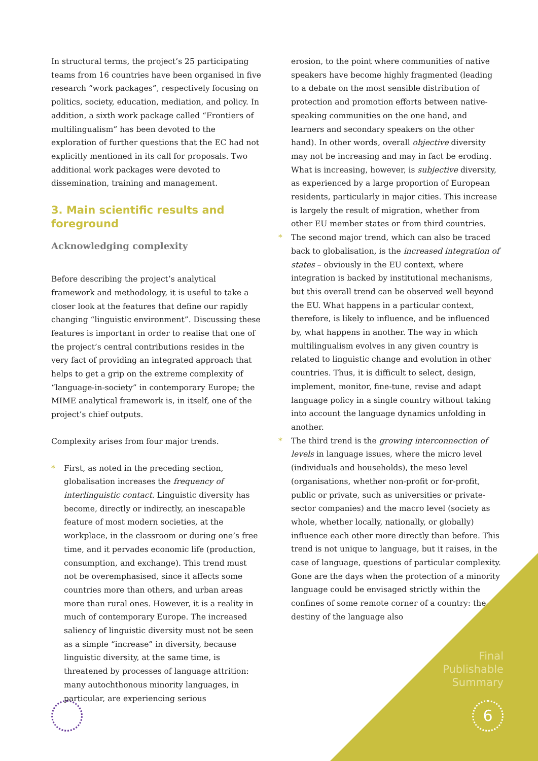In structural terms, the project’s 25 participating teams from 16 countries have been organised in five research “work packages”, respectively focusing on politics, society, education, mediation, and policy. In addition, a sixth work package called “Frontiers of multilingualism” has been devoted to the exploration of further questions that the EC had not explicitly mentioned in its call for proposals. Two additional work packages were devoted to dissemination, training and management.
3. Main scientific results and foreground
Acknowledging complexity
Before describing the project’s analytical framework and methodology, it is useful to take a closer look at the features that define our rapidly changing “linguistic environment”. Discussing these features is important in order to realise that one of the project’s central contributions resides in the very fact of providing an integrated approach that helps to get a grip on the extreme complexity of “language-in-society” in contemporary Europe; the MIME analytical framework is, in itself, one of the project’s chief outputs.
Complexity arises from four major trends.
* First, as noted in the preceding section, globalisation increases the frequency of interlinguistic contact. Linguistic diversity has become, directly or indirectly, an inescapable feature of most modern societies, at the workplace, in the classroom or during one’s free time, and it pervades economic life (production, consumption, and exchange). This trend must not be overemphasised, since it affects some countries more than others, and urban areas more than rural ones. However, it is a reality in much of contemporary Europe. The increased saliency of linguistic diversity must not be seen as a simple “increase” in diversity, because linguistic diversity, at the same time, is threatened by processes of language attrition: many autochthonous minority languages, in particular, are experiencing serious
erosion, to the point where communities of native speakers have become highly fragmented (leading to a debate on the most sensible distribution of protection and promotion efforts between native-speaking communities on the one hand, and learners and secondary speakers on the other hand). In other words, overall objective diversity may not be increasing and may in fact be eroding. What is increasing, however, is subjective diversity, as experienced by a large proportion of European residents, particularly in major cities. This increase is largely the result of migration, whether from other EU member states or from third countries.
* The second major trend, which can also be traced back to globalisation, is the increased integration of states – obviously in the EU context, where integration is backed by institutional mechanisms, but this overall trend can be observed well beyond the EU. What happens in a particular context, therefore, is likely to influence, and be influenced by, what happens in another. The way in which multilingualism evolves in any given country is related to linguistic change and evolution in other countries. Thus, it is difficult to select, design, implement, monitor, fine-tune, revise and adapt language policy in a single country without taking into account the language dynamics unfolding in another.
* The third trend is the growing interconnection of levels in language issues, where the micro level (individuals and households), the meso level (organisations, whether non-profit or for-profit, public or private, such as universities or private-sector companies) and the macro level (society as whole, whether locally, nationally, or globally) influence each other more directly than before. This trend is not unique to language, but it raises, in the case of language, questions of particular complexity. Gone are the days when the protection of a minority language could be envisaged strictly within the confines of some remote corner of a country: the destiny of the language also
Final
Publishable
Summary
6